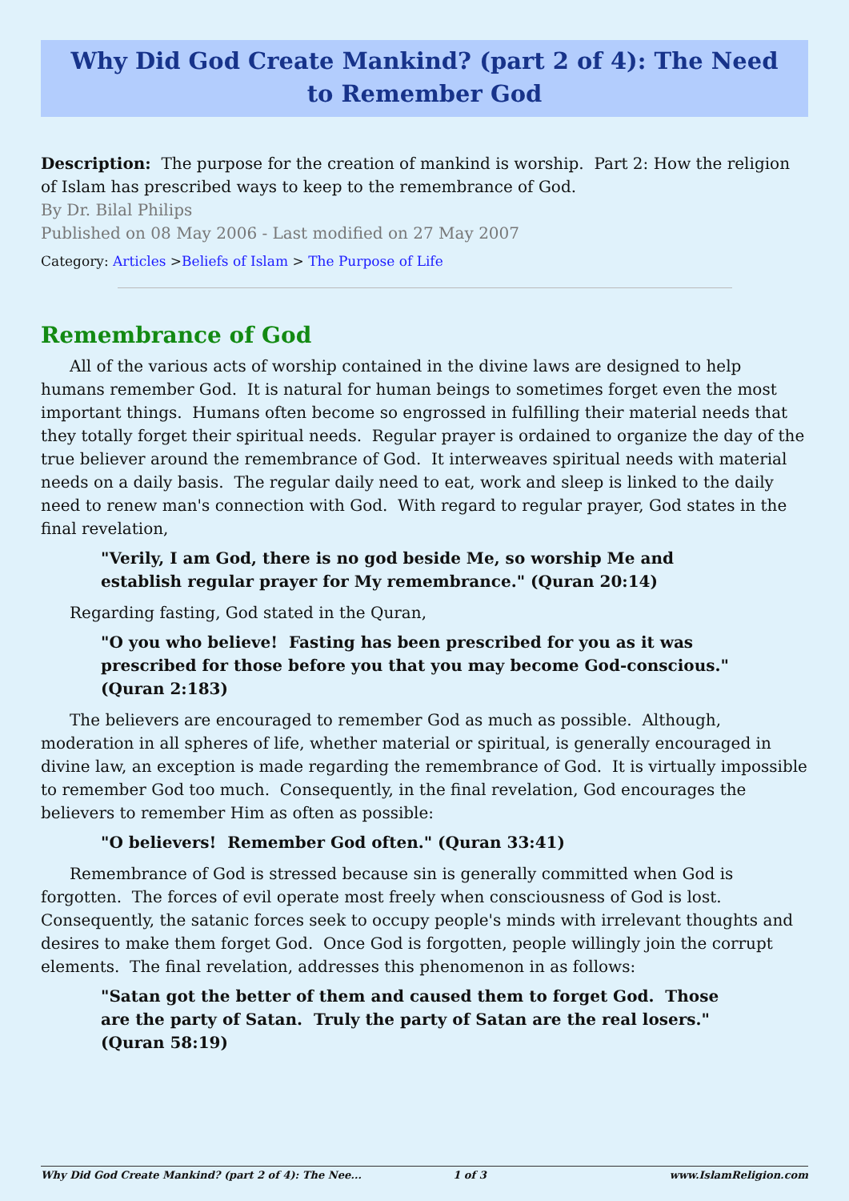Why Did God Create Mankind? (part 2 of 4): The Need to Remember God
Description: The purpose for the creation of mankind is worship. Part 2: How the religion of Islam has prescribed ways to keep to the remembrance of God.
By Dr. Bilal Philips
Published on 08 May 2006 - Last modified on 27 May 2007
Category: Articles >Beliefs of Islam > The Purpose of Life
Remembrance of God
All of the various acts of worship contained in the divine laws are designed to help humans remember God. It is natural for human beings to sometimes forget even the most important things. Humans often become so engrossed in fulfilling their material needs that they totally forget their spiritual needs. Regular prayer is ordained to organize the day of the true believer around the remembrance of God. It interweaves spiritual needs with material needs on a daily basis. The regular daily need to eat, work and sleep is linked to the daily need to renew man's connection with God. With regard to regular prayer, God states in the final revelation,
"Verily, I am God, there is no god beside Me, so worship Me and establish regular prayer for My remembrance." (Quran 20:14)
Regarding fasting, God stated in the Quran,
"O you who believe! Fasting has been prescribed for you as it was prescribed for those before you that you may become God-conscious." (Quran 2:183)
The believers are encouraged to remember God as much as possible. Although, moderation in all spheres of life, whether material or spiritual, is generally encouraged in divine law, an exception is made regarding the remembrance of God. It is virtually impossible to remember God too much. Consequently, in the final revelation, God encourages the believers to remember Him as often as possible:
"O believers! Remember God often." (Quran 33:41)
Remembrance of God is stressed because sin is generally committed when God is forgotten. The forces of evil operate most freely when consciousness of God is lost. Consequently, the satanic forces seek to occupy people's minds with irrelevant thoughts and desires to make them forget God. Once God is forgotten, people willingly join the corrupt elements. The final revelation, addresses this phenomenon in as follows:
"Satan got the better of them and caused them to forget God. Those are the party of Satan. Truly the party of Satan are the real losers." (Quran 58:19)
Why Did God Create Mankind? (part 2 of 4): The Nee... 1 of 3 www.IslamReligion.com